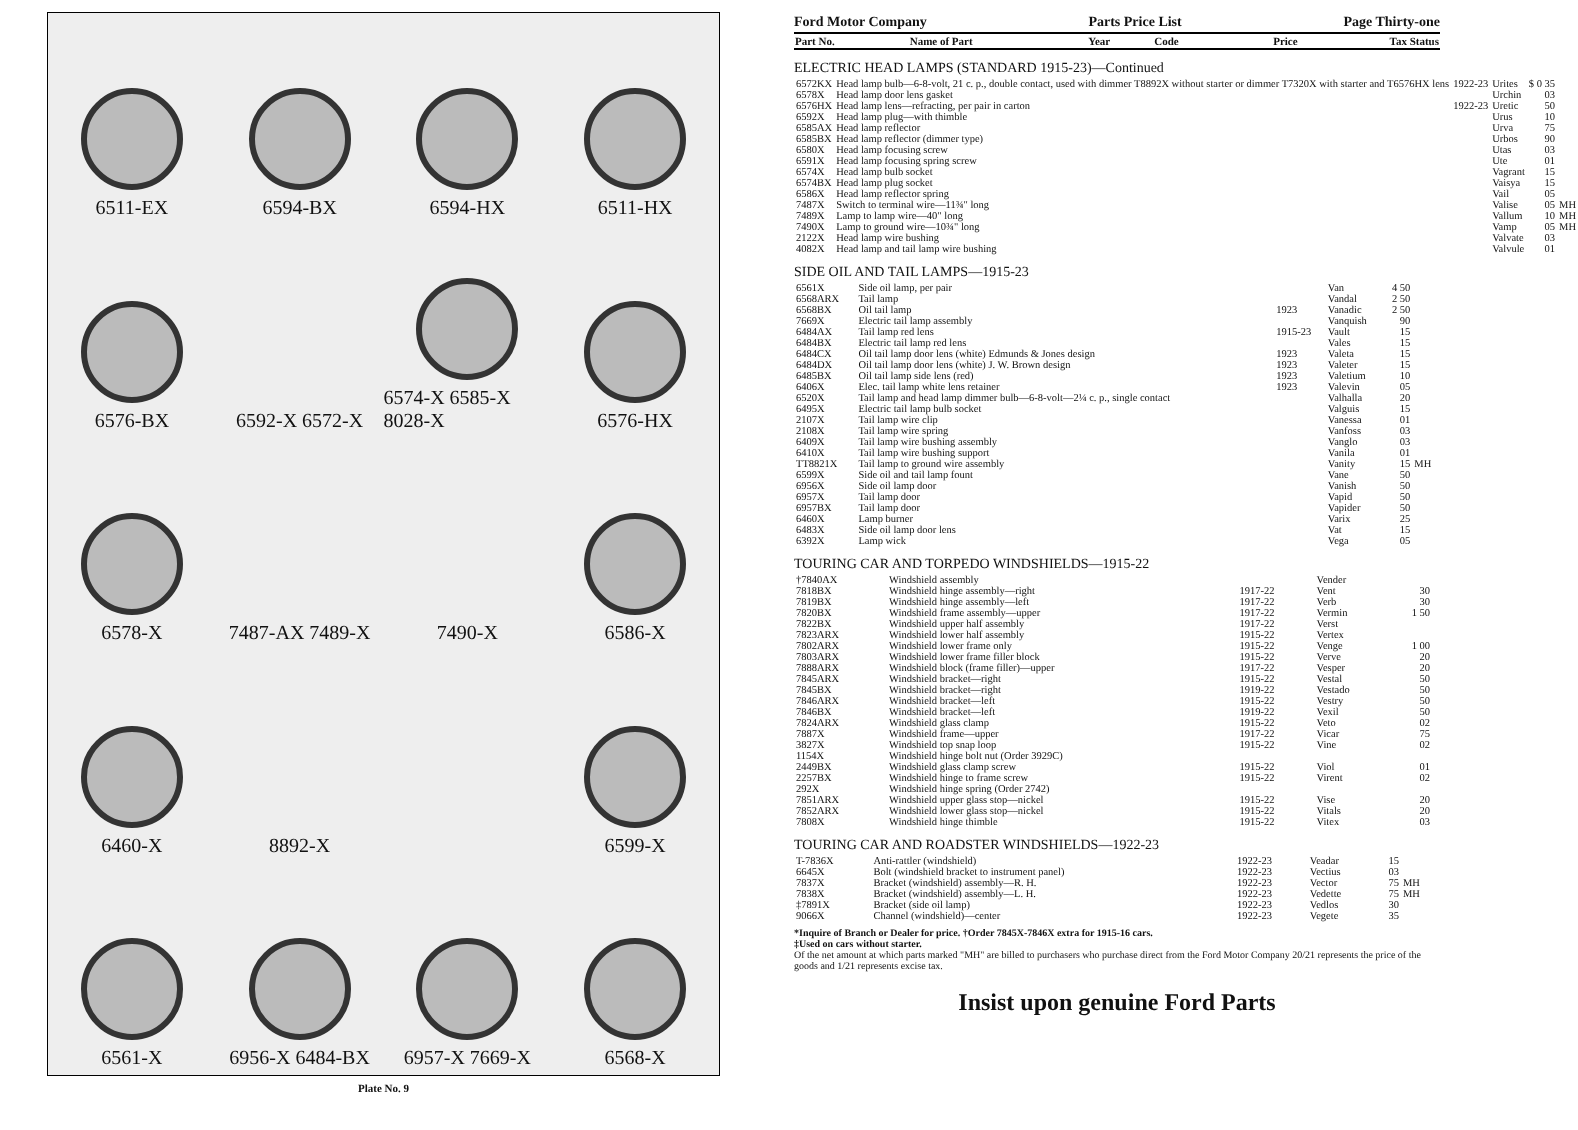6511-EX
6594-BX
6594-HX
6511-HX
6576-BX
6592-X 6572-X
6574-X 6585-X 8028-X
6576-HX
6578-X
7487-AX 7489-X
7490-X
6586-X
6460-X
8892-X
6599-X
6561-X
6956-X 6484-BX
6957-X 7669-X
6568-X
Plate No. 9
Ford Motor Company Parts Price List Page Thirty-one
| Part No. | Name of Part | Year | Code | Price | Tax Status |
| --- | --- | --- | --- | --- | --- |
ELECTRIC HEAD LAMPS (STANDARD 1915-23)—Continued
| 6572KX | Head lamp bulb—6-8-volt, 21 c. p., double contact, used with dimmer T8892X without starter or dimmer T7320X with starter and T6576HX lens | 1922-23 | Urites | $ 0 35 | |
| 6578X | Head lamp door lens gasket | | Urchin | 03 | |
| 6576HX | Head lamp lens—refracting, per pair in carton | 1922-23 | Uretic | 50 | |
| 6592X | Head lamp plug—with thimble | | Urus | 10 | |
| 6585AX | Head lamp reflector | | Urva | 75 | |
| 6585BX | Head lamp reflector (dimmer type) | | Urbos | 90 | |
| 6580X | Head lamp focusing screw | | Utas | 03 | |
| 6591X | Head lamp focusing spring screw | | Ute | 01 | |
| 6574X | Head lamp bulb socket | | Vagrant | 15 | |
| 6574BX | Head lamp plug socket | | Vaisya | 15 | |
| 6586X | Head lamp reflector spring | | Vail | 05 | |
| 7487X | Switch to terminal wire—11¾" long | | Valise | 05 | MH |
| 7489X | Lamp to lamp wire—40" long | | Vallum | 10 | MH |
| 7490X | Lamp to ground wire—10¾" long | | Vamp | 05 | MH |
| 2122X | Head lamp wire bushing | | Valvate | 03 | |
| 4082X | Head lamp and tail lamp wire bushing | | Valvule | 01 | |
SIDE OIL AND TAIL LAMPS—1915-23
| 6561X | Side oil lamp, per pair | | Van | 4 50 | |
| 6568ARX | Tail lamp | | Vandal | 2 50 | |
| 6568BX | Oil tail lamp | 1923 | Vanadic | 2 50 | |
| 7669X | Electric tail lamp assembly | | Vanquish | 90 | |
| 6484AX | Tail lamp red lens | 1915-23 | Vault | 15 | |
| 6484BX | Electric tail lamp red lens | | Vales | 15 | |
| 6484CX | Oil tail lamp door lens (white) Edmunds & Jones design | 1923 | Valeta | 15 | |
| 6484DX | Oil tail lamp door lens (white) J. W. Brown design | 1923 | Valeter | 15 | |
| 6485BX | Oil tail lamp side lens (red) | 1923 | Valetium | 10 | |
| 6406X | Elec. tail lamp white lens retainer | 1923 | Valevin | 05 | |
| 6520X | Tail lamp and head lamp dimmer bulb—6-8-volt—2¼ c. p., single contact | | Valhalla | 20 | |
| 6495X | Electric tail lamp bulb socket | | Valguis | 15 | |
| 2107X | Tail lamp wire clip | | Vanessa | 01 | |
| 2108X | Tail lamp wire spring | | Vanfoss | 03 | |
| 6409X | Tail lamp wire bushing assembly | | Vanglo | 03 | |
| 6410X | Tail lamp wire bushing support | | Vanila | 01 | |
| TT8821X | Tail lamp to ground wire assembly | | Vanity | 15 | MH |
| 6599X | Side oil and tail lamp fount | | Vane | 50 | |
| 6956X | Side oil lamp door | | Vanish | 50 | |
| 6957X | Tail lamp door | | Vapid | 50 | |
| 6957BX | Tail lamp door | | Vapider | 50 | |
| 6460X | Lamp burner | | Varix | 25 | |
| 6483X | Side oil lamp door lens | | Vat | 15 | |
| 6392X | Lamp wick | | Vega | 05 | |
TOURING CAR AND TORPEDO WINDSHIELDS—1915-22
| †7840AX | Windshield assembly | | Vender | | |
| 7818BX | Windshield hinge assembly—right | 1917-22 | Vent | 30 | |
| 7819BX | Windshield hinge assembly—left | 1917-22 | Verb | 30 | |
| 7820BX | Windshield frame assembly—upper | 1917-22 | Vermin | 1 50 | |
| 7822BX | Windshield upper half assembly | 1917-22 | Verst | | |
| 7823ARX | Windshield lower half assembly | 1915-22 | Vertex | | |
| 7802ARX | Windshield lower frame only | 1915-22 | Venge | 1 00 | |
| 7803ARX | Windshield lower frame filler block | 1915-22 | Verve | 20 | |
| 7888ARX | Windshield block (frame filler)—upper | 1917-22 | Vesper | 20 | |
| 7845ARX | Windshield bracket—right | 1915-22 | Vestal | 50 | |
| 7845BX | Windshield bracket—right | 1919-22 | Vestado | 50 | |
| 7846ARX | Windshield bracket—left | 1915-22 | Vestry | 50 | |
| 7846BX | Windshield bracket—left | 1919-22 | Vexil | 50 | |
| 7824ARX | Windshield glass clamp | 1915-22 | Veto | 02 | |
| 7887X | Windshield frame—upper | 1917-22 | Vicar | 75 | |
| 3827X | Windshield top snap loop | 1915-22 | Vine | 02 | |
| 1154X | Windshield hinge bolt nut (Order 3929C) | | | | |
| 2449BX | Windshield glass clamp screw | 1915-22 | Viol | 01 | |
| 2257BX | Windshield hinge to frame screw | 1915-22 | Virent | 02 | |
| 292X | Windshield hinge spring (Order 2742) | | | | |
| 7851ARX | Windshield upper glass stop—nickel | 1915-22 | Vise | 20 | |
| 7852ARX | Windshield lower glass stop—nickel | 1915-22 | Vitals | 20 | |
| 7808X | Windshield hinge thimble | 1915-22 | Vitex | 03 | |
TOURING CAR AND ROADSTER WINDSHIELDS—1922-23
| T-7836X | Anti-rattler (windshield) | 1922-23 | Veadar | 15 | |
| 6645X | Bolt (windshield bracket to instrument panel) | 1922-23 | Vectius | 03 | |
| 7837X | Bracket (windshield) assembly—R. H. | 1922-23 | Vector | 75 | MH |
| 7838X | Bracket (windshield) assembly—L. H. | 1922-23 | Vedette | 75 | MH |
| ‡7891X | Bracket (side oil lamp) | 1922-23 | Vedlos | 30 | |
| 9066X | Channel (windshield)—center | 1922-23 | Vegete | 35 | |
*Inquire of Branch or Dealer for price. †Order 7845X-7846X extra for 1915-16 cars.
‡Used on cars without starter.
Of the net amount at which parts marked "MH" are billed to purchasers who purchase direct from the Ford Motor Company 20/21 represents the price of the goods and 1/21 represents excise tax.
Insist upon genuine Ford Parts